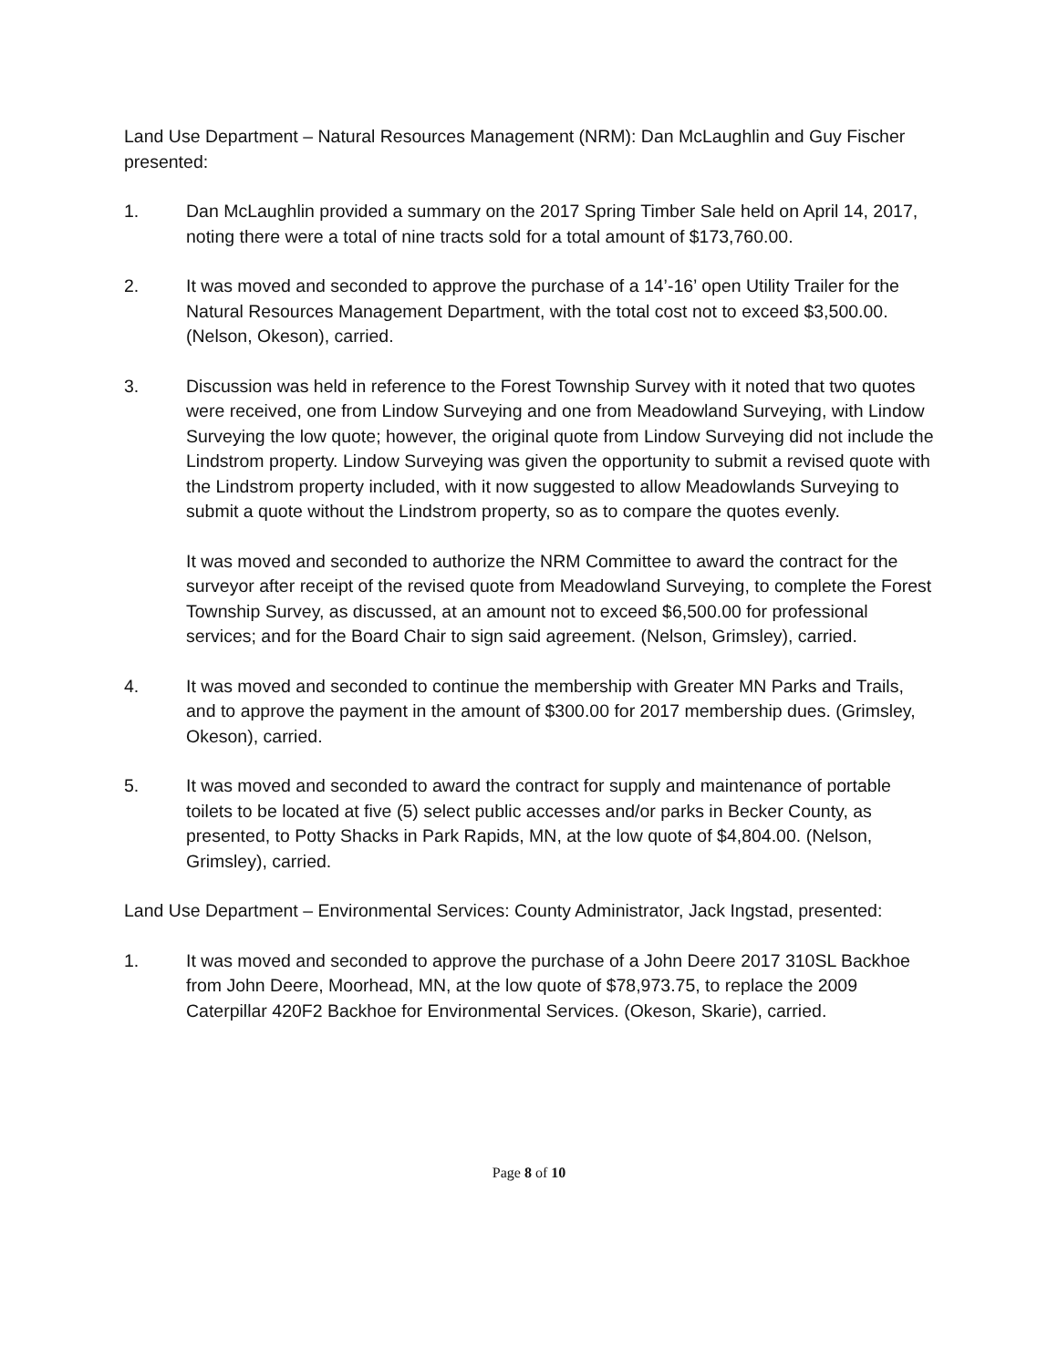Land Use Department – Natural Resources Management (NRM): Dan McLaughlin and Guy Fischer presented:
1. Dan McLaughlin provided a summary on the 2017 Spring Timber Sale held on April 14, 2017, noting there were a total of nine tracts sold for a total amount of $173,760.00.
2. It was moved and seconded to approve the purchase of a 14’-16’ open Utility Trailer for the Natural Resources Management Department, with the total cost not to exceed $3,500.00. (Nelson, Okeson), carried.
3. Discussion was held in reference to the Forest Township Survey with it noted that two quotes were received, one from Lindow Surveying and one from Meadowland Surveying, with Lindow Surveying the low quote; however, the original quote from Lindow Surveying did not include the Lindstrom property. Lindow Surveying was given the opportunity to submit a revised quote with the Lindstrom property included, with it now suggested to allow Meadowlands Surveying to submit a quote without the Lindstrom property, so as to compare the quotes evenly.
It was moved and seconded to authorize the NRM Committee to award the contract for the surveyor after receipt of the revised quote from Meadowland Surveying, to complete the Forest Township Survey, as discussed, at an amount not to exceed $6,500.00 for professional services; and for the Board Chair to sign said agreement. (Nelson, Grimsley), carried.
4. It was moved and seconded to continue the membership with Greater MN Parks and Trails, and to approve the payment in the amount of $300.00 for 2017 membership dues. (Grimsley, Okeson), carried.
5. It was moved and seconded to award the contract for supply and maintenance of portable toilets to be located at five (5) select public accesses and/or parks in Becker County, as presented, to Potty Shacks in Park Rapids, MN, at the low quote of $4,804.00. (Nelson, Grimsley), carried.
Land Use Department – Environmental Services: County Administrator, Jack Ingstad, presented:
1. It was moved and seconded to approve the purchase of a John Deere 2017 310SL Backhoe from John Deere, Moorhead, MN, at the low quote of $78,973.75, to replace the 2009 Caterpillar 420F2 Backhoe for Environmental Services. (Okeson, Skarie), carried.
Page 8 of 10